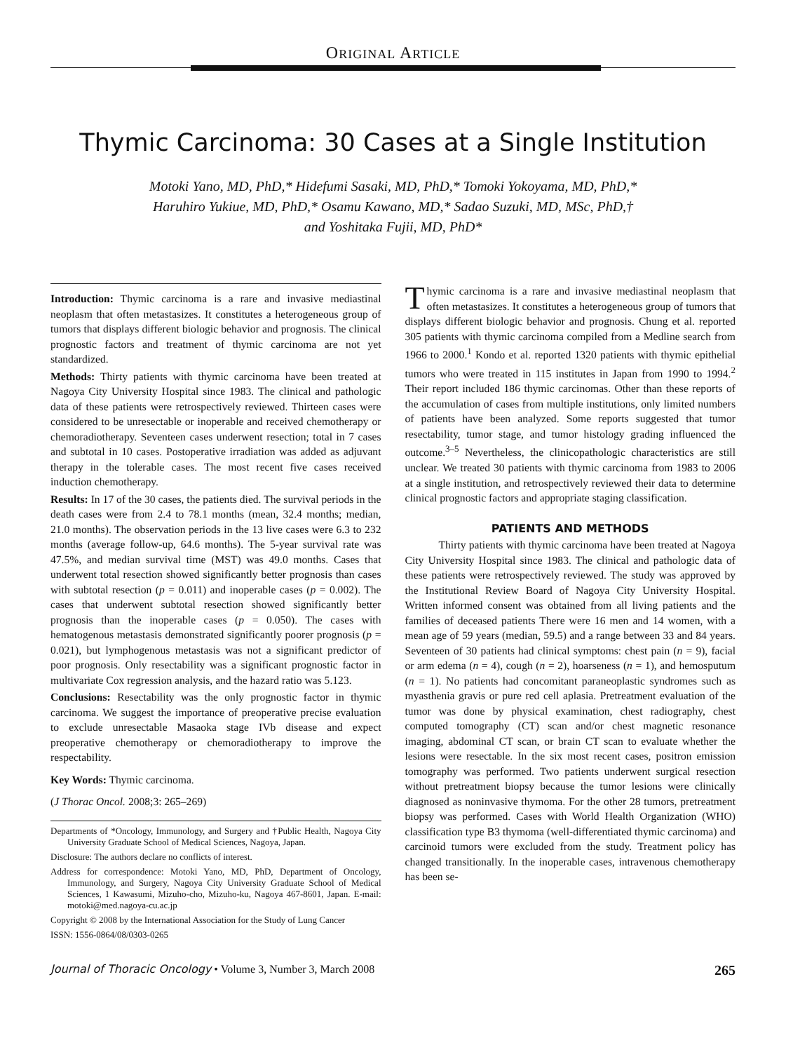ORIGINAL ARTICLE
Thymic Carcinoma: 30 Cases at a Single Institution
Motoki Yano, MD, PhD,* Hidefumi Sasaki, MD, PhD,* Tomoki Yokoyama, MD, PhD,*
Haruhiro Yukiue, MD, PhD,* Osamu Kawano, MD,* Sadao Suzuki, MD, MSc, PhD,†
and Yoshitaka Fujii, MD, PhD*
Introduction: Thymic carcinoma is a rare and invasive mediastinal neoplasm that often metastasizes. It constitutes a heterogeneous group of tumors that displays different biologic behavior and prognosis. The clinical prognostic factors and treatment of thymic carcinoma are not yet standardized.
Methods: Thirty patients with thymic carcinoma have been treated at Nagoya City University Hospital since 1983. The clinical and pathologic data of these patients were retrospectively reviewed. Thirteen cases were considered to be unresectable or inoperable and received chemotherapy or chemoradiotherapy. Seventeen cases underwent resection; total in 7 cases and subtotal in 10 cases. Postoperative irradiation was added as adjuvant therapy in the tolerable cases. The most recent five cases received induction chemotherapy.
Results: In 17 of the 30 cases, the patients died. The survival periods in the death cases were from 2.4 to 78.1 months (mean, 32.4 months; median, 21.0 months). The observation periods in the 13 live cases were 6.3 to 232 months (average follow-up, 64.6 months). The 5-year survival rate was 47.5%, and median survival time (MST) was 49.0 months. Cases that underwent total resection showed significantly better prognosis than cases with subtotal resection (p = 0.011) and inoperable cases (p = 0.002). The cases that underwent subtotal resection showed significantly better prognosis than the inoperable cases (p = 0.050). The cases with hematogenous metastasis demonstrated significantly poorer prognosis (p = 0.021), but lymphogenous metastasis was not a significant predictor of poor prognosis. Only resectability was a significant prognostic factor in multivariate Cox regression analysis, and the hazard ratio was 5.123.
Conclusions: Resectability was the only prognostic factor in thymic carcinoma. We suggest the importance of preoperative precise evaluation to exclude unresectable Masaoka stage IVb disease and expect preoperative chemotherapy or chemoradiotherapy to improve the respectability.
Key Words: Thymic carcinoma.
(J Thorac Oncol. 2008;3: 265–269)
Departments of *Oncology, Immunology, and Surgery and †Public Health, Nagoya City University Graduate School of Medical Sciences, Nagoya, Japan.
Disclosure: The authors declare no conflicts of interest.
Address for correspondence: Motoki Yano, MD, PhD, Department of Oncology, Immunology, and Surgery, Nagoya City University Graduate School of Medical Sciences, 1 Kawasumi, Mizuho-cho, Mizuho-ku, Nagoya 467-8601, Japan. E-mail: motoki@med.nagoya-cu.ac.jp
Copyright © 2008 by the International Association for the Study of Lung Cancer
ISSN: 1556-0864/08/0303-0265
Thymic carcinoma is a rare and invasive mediastinal neoplasm that often metastasizes. It constitutes a heterogeneous group of tumors that displays different biologic behavior and prognosis. Chung et al. reported 305 patients with thymic carcinoma compiled from a Medline search from 1966 to 2000.<sup>1</sup> Kondo et al. reported 1320 patients with thymic epithelial tumors who were treated in 115 institutes in Japan from 1990 to 1994.<sup>2</sup> Their report included 186 thymic carcinomas. Other than these reports of the accumulation of cases from multiple institutions, only limited numbers of patients have been analyzed. Some reports suggested that tumor resectability, tumor stage, and tumor histology grading influenced the outcome.<sup>3–5</sup> Nevertheless, the clinicopathologic characteristics are still unclear. We treated 30 patients with thymic carcinoma from 1983 to 2006 at a single institution, and retrospectively reviewed their data to determine clinical prognostic factors and appropriate staging classification.
PATIENTS AND METHODS
Thirty patients with thymic carcinoma have been treated at Nagoya City University Hospital since 1983. The clinical and pathologic data of these patients were retrospectively reviewed. The study was approved by the Institutional Review Board of Nagoya City University Hospital. Written informed consent was obtained from all living patients and the families of deceased patients There were 16 men and 14 women, with a mean age of 59 years (median, 59.5) and a range between 33 and 84 years. Seventeen of 30 patients had clinical symptoms: chest pain (n = 9), facial or arm edema (n = 4), cough (n = 2), hoarseness (n = 1), and hemosputum (n = 1). No patients had concomitant paraneoplastic syndromes such as myasthenia gravis or pure red cell aplasia. Pretreatment evaluation of the tumor was done by physical examination, chest radiography, chest computed tomography (CT) scan and/or chest magnetic resonance imaging, abdominal CT scan, or brain CT scan to evaluate whether the lesions were resectable. In the six most recent cases, positron emission tomography was performed. Two patients underwent surgical resection without pretreatment biopsy because the tumor lesions were clinically diagnosed as noninvasive thymoma. For the other 28 tumors, pretreatment biopsy was performed. Cases with World Health Organization (WHO) classification type B3 thymoma (well-differentiated thymic carcinoma) and carcinoid tumors were excluded from the study. Treatment policy has changed transitionally. In the inoperable cases, intravenous chemotherapy has been se-
Journal of Thoracic Oncology • Volume 3, Number 3, March 2008 265